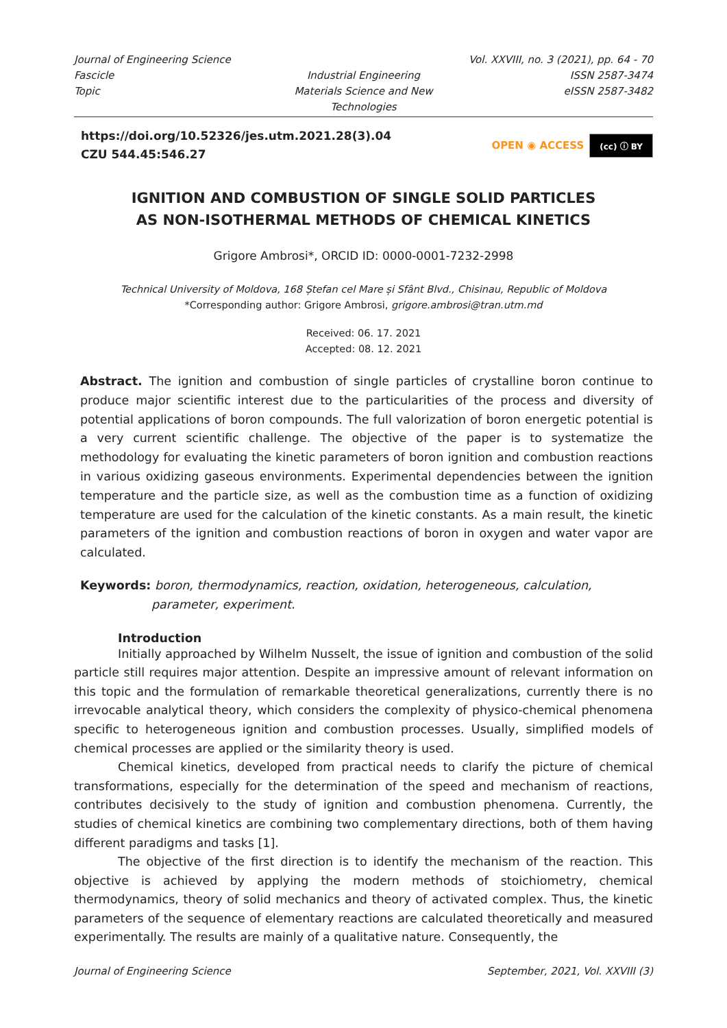Journal of Engineering Science
Vol. XXVIII, no. 3 (2021), pp. 64 - 70
Fascicle
Industrial Engineering
ISSN 2587-3474
Topic
Materials Science and New Technologies
eISSN 2587-3482
https://doi.org/10.52326/jes.utm.2021.28(3).04
CZU 544.45:546.27
OPEN ◉ ACCESS (cc) ⓘ BY
IGNITION AND COMBUSTION OF SINGLE SOLID PARTICLES
AS NON-ISOTHERMAL METHODS OF CHEMICAL KINETICS
Grigore Ambrosi*, ORCID ID: 0000-0001-7232-2998
Technical University of Moldova, 168 Ștefan cel Mare și Sfânt Blvd., Chisinau, Republic of Moldova
*Corresponding author: Grigore Ambrosi, grigore.ambrosi@tran.utm.md
Received: 06. 17. 2021
Accepted: 08. 12. 2021
Abstract. The ignition and combustion of single particles of crystalline boron continue to produce major scientific interest due to the particularities of the process and diversity of potential applications of boron compounds. The full valorization of boron energetic potential is a very current scientific challenge. The objective of the paper is to systematize the methodology for evaluating the kinetic parameters of boron ignition and combustion reactions in various oxidizing gaseous environments. Experimental dependencies between the ignition temperature and the particle size, as well as the combustion time as a function of oxidizing temperature are used for the calculation of the kinetic constants. As a main result, the kinetic parameters of the ignition and combustion reactions of boron in oxygen and water vapor are calculated.
Keywords: boron, thermodynamics, reaction, oxidation, heterogeneous, calculation, parameter, experiment.
Introduction
Initially approached by Wilhelm Nusselt, the issue of ignition and combustion of the solid particle still requires major attention. Despite an impressive amount of relevant information on this topic and the formulation of remarkable theoretical generalizations, currently there is no irrevocable analytical theory, which considers the complexity of physico-chemical phenomena specific to heterogeneous ignition and combustion processes. Usually, simplified models of chemical processes are applied or the similarity theory is used.
Chemical kinetics, developed from practical needs to clarify the picture of chemical transformations, especially for the determination of the speed and mechanism of reactions, contributes decisively to the study of ignition and combustion phenomena. Currently, the studies of chemical kinetics are combining two complementary directions, both of them having different paradigms and tasks [1].
The objective of the first direction is to identify the mechanism of the reaction. This objective is achieved by applying the modern methods of stoichiometry, chemical thermodynamics, theory of solid mechanics and theory of activated complex. Thus, the kinetic parameters of the sequence of elementary reactions are calculated theoretically and measured experimentally. The results are mainly of a qualitative nature. Consequently, the
Journal of Engineering Science September, 2021, Vol. XXVIII (3)